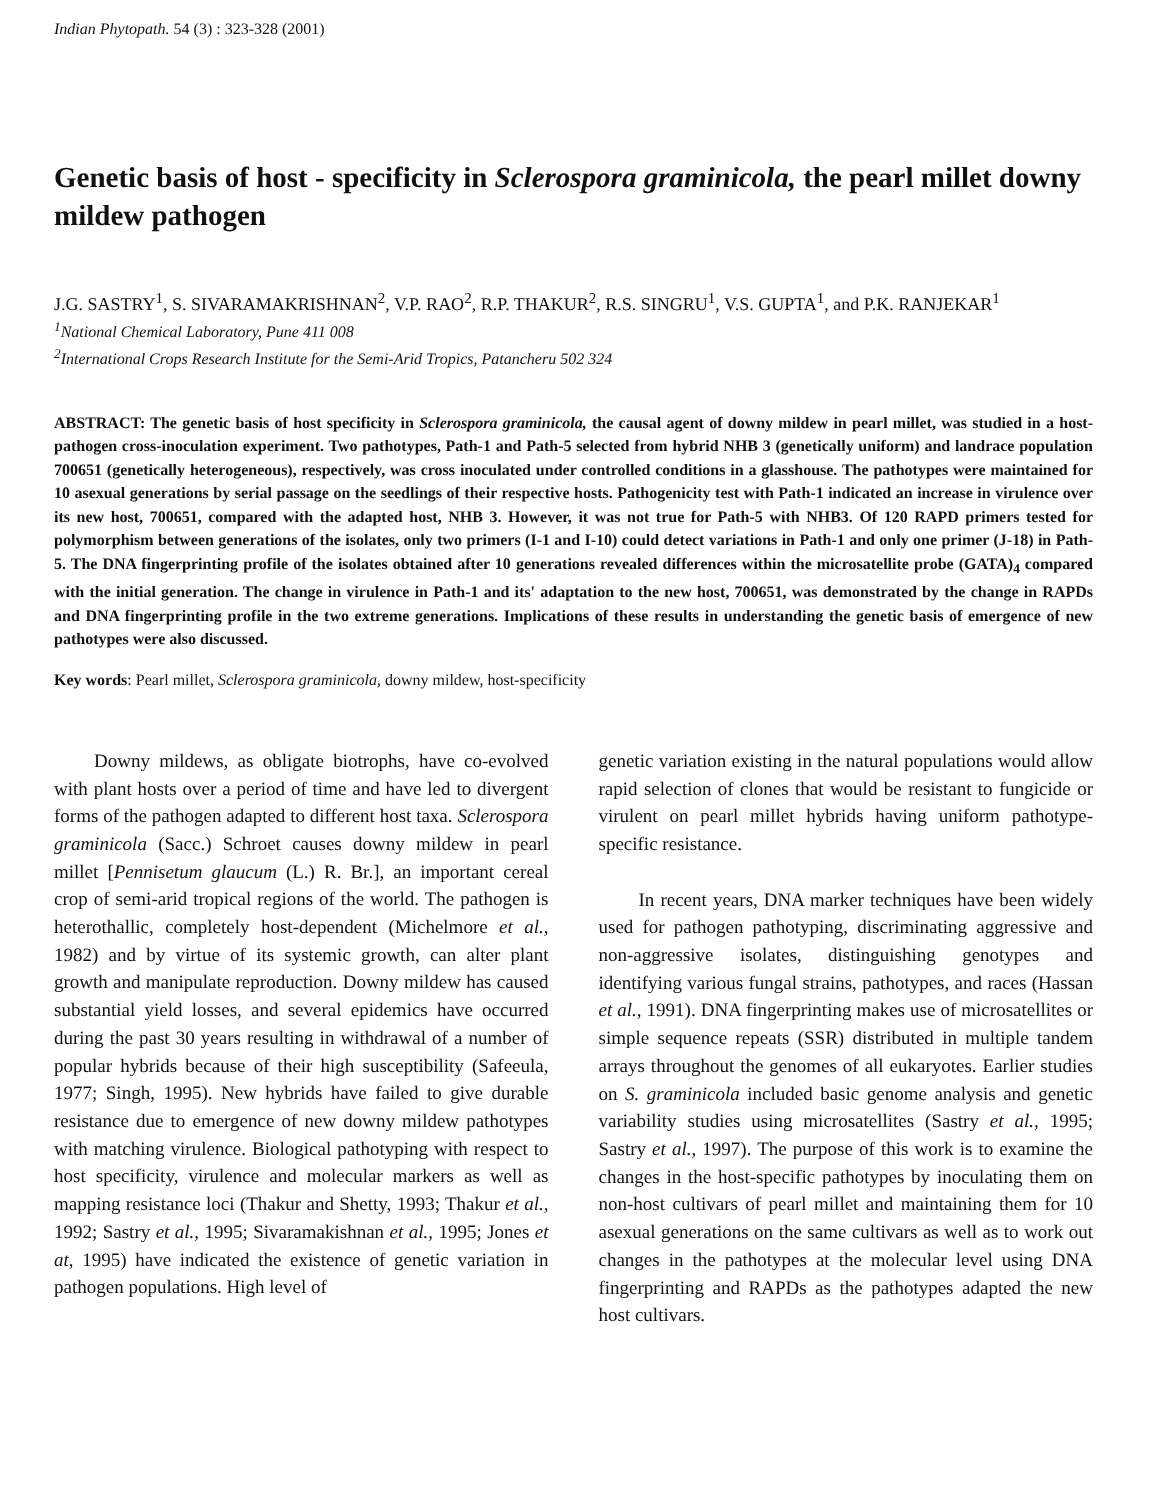Indian Phytopath. 54 (3) : 323-328 (2001)
Genetic basis of host - specificity in Sclerospora graminicola, the pearl millet downy mildew pathogen
J.G. SASTRY<sup>1</sup>, S. SIVARAMAKRISHNAN<sup>2</sup>, V.P. RAO<sup>2</sup>, R.P. THAKUR<sup>2</sup>, R.S. SINGRU<sup>1</sup>, V.S. GUPTA<sup>1</sup>, and P.K. RANJEKAR<sup>1</sup>
<sup>1</sup> National Chemical Laboratory, Pune 411 008
<sup>2</sup> International Crops Research Institute for the Semi-Arid Tropics, Patancheru 502 324
ABSTRACT: The genetic basis of host specificity in Sclerospora graminicola, the causal agent of downy mildew in pearl millet, was studied in a host-pathogen cross-inoculation experiment. Two pathotypes, Path-1 and Path-5 selected from hybrid NHB 3 (genetically uniform) and landrace population 700651 (genetically heterogeneous), respectively, was cross inoculated under controlled conditions in a glasshouse. The pathotypes were maintained for 10 asexual generations by serial passage on the seedlings of their respective hosts. Pathogenicity test with Path-1 indicated an increase in virulence over its new host, 700651, compared with the adapted host, NHB 3. However, it was not true for Path-5 with NHB3. Of 120 RAPD primers tested for polymorphism between generations of the isolates, only two primers (I-1 and I-10) could detect variations in Path-1 and only one primer (J-18) in Path-5. The DNA fingerprinting profile of the isolates obtained after 10 generations revealed differences within the microsatellite probe (GATA)<sub>4</sub> compared with the initial generation. The change in virulence in Path-1 and its' adaptation to the new host, 700651, was demonstrated by the change in RAPDs and DNA fingerprinting profile in the two extreme generations. Implications of these results in understanding the genetic basis of emergence of new pathotypes were also discussed.
Key words: Pearl millet, Sclerospora graminicola, downy mildew, host-specificity
Downy mildews, as obligate biotrophs, have co-evolved with plant hosts over a period of time and have led to divergent forms of the pathogen adapted to different host taxa. Sclerospora graminicola (Sacc.) Schroet causes downy mildew in pearl millet [Pennisetum glaucum (L.) R. Br.], an important cereal crop of semi-arid tropical regions of the world. The pathogen is heterothallic, completely host-dependent (Michelmore et al., 1982) and by virtue of its systemic growth, can alter plant growth and manipulate reproduction. Downy mildew has caused substantial yield losses, and several epidemics have occurred during the past 30 years resulting in withdrawal of a number of popular hybrids because of their high susceptibility (Safeeula, 1977; Singh, 1995). New hybrids have failed to give durable resistance due to emergence of new downy mildew pathotypes with matching virulence. Biological pathotyping with respect to host specificity, virulence and molecular markers as well as mapping resistance loci (Thakur and Shetty, 1993; Thakur et al., 1992; Sastry et al., 1995; Sivaramakishnan et al., 1995; Jones et at, 1995) have indicated the existence of genetic variation in pathogen populations. High level of
genetic variation existing in the natural populations would allow rapid selection of clones that would be resistant to fungicide or virulent on pearl millet hybrids having uniform pathotype-specific resistance.
In recent years, DNA marker techniques have been widely used for pathogen pathotyping, discriminating aggressive and non-aggressive isolates, distinguishing genotypes and identifying various fungal strains, pathotypes, and races (Hassan et al., 1991). DNA fingerprinting makes use of microsatellites or simple sequence repeats (SSR) distributed in multiple tandem arrays throughout the genomes of all eukaryotes. Earlier studies on S. graminicola included basic genome analysis and genetic variability studies using microsatellites (Sastry et al., 1995; Sastry et al., 1997). The purpose of this work is to examine the changes in the host-specific pathotypes by inoculating them on non-host cultivars of pearl millet and maintaining them for 10 asexual generations on the same cultivars as well as to work out changes in the pathotypes at the molecular level using DNA fingerprinting and RAPDs as the pathotypes adapted the new host cultivars.